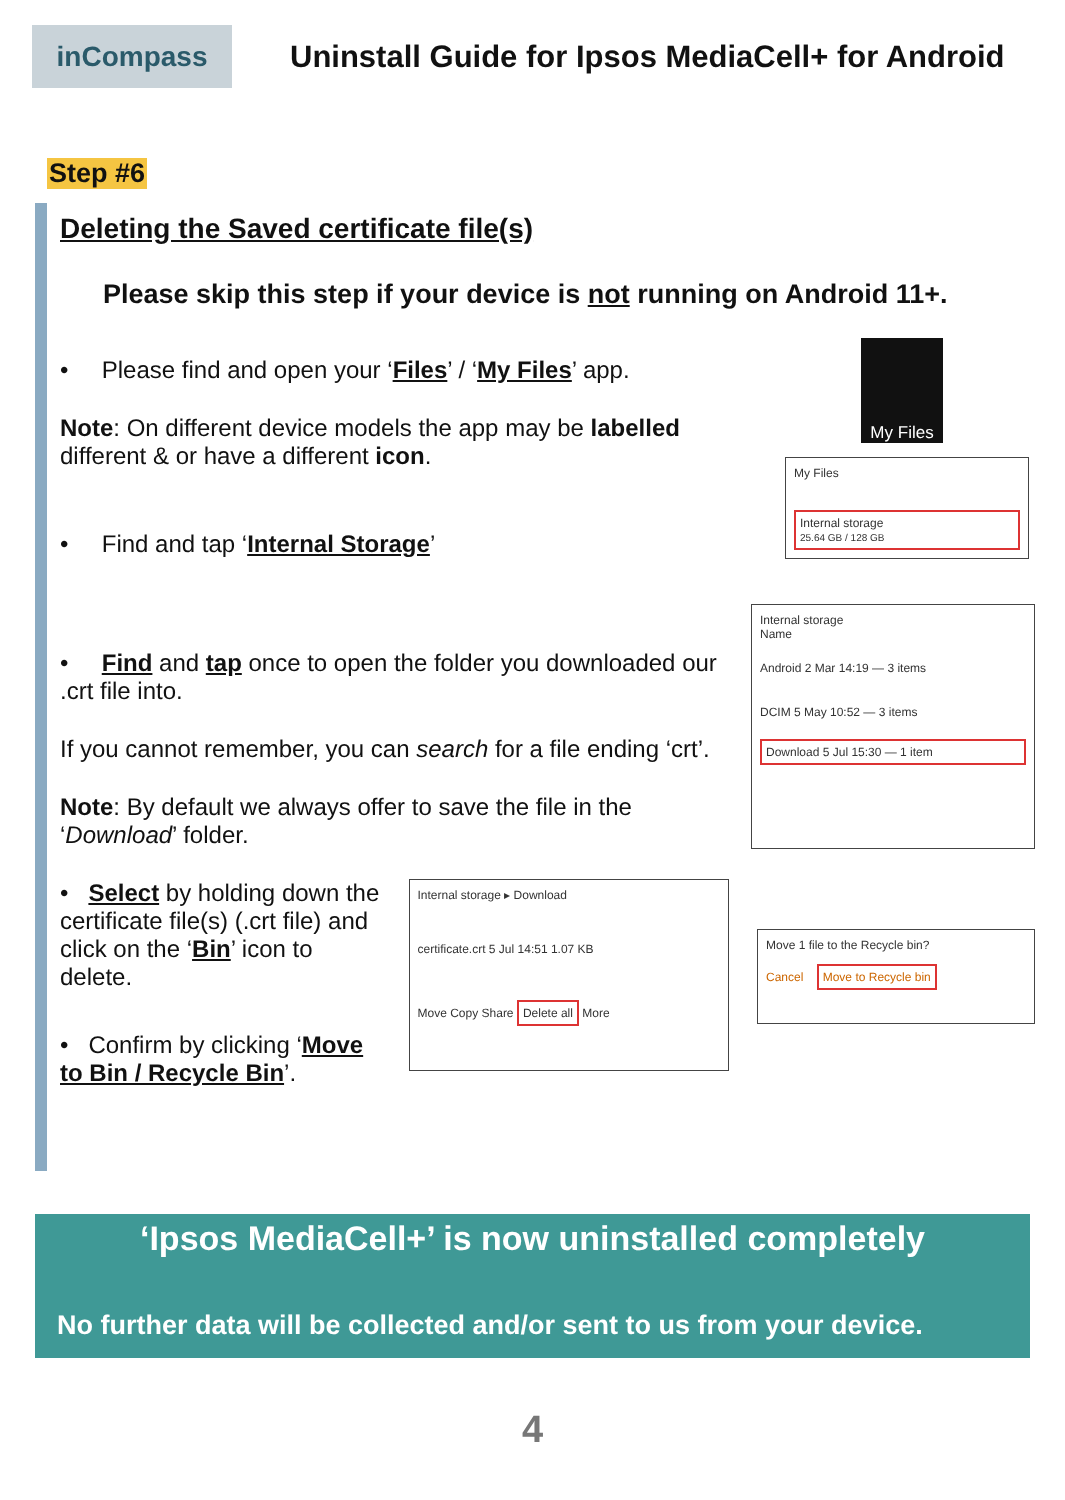inCompass
Uninstall Guide for Ipsos MediaCell+ for Android
Step #6
Deleting the Saved certificate file(s)
Please skip this step if your device is not running on Android 11+.
• Please find and open your ‘Files’ / ‘My Files’ app.
Note: On different device models the app may be labelled different & or have a different icon.
• Find and tap ‘Internal Storage’
My Files
My Files
Internal storage
25.64 GB / 128 GB
• Find and tap once to open the folder you downloaded our .crt file into.
If you cannot remember, you can search for a file ending ‘crt’.
Note: By default we always offer to save the file in the ‘Download’ folder.
Internal storage
Name
Android 2 Mar 14:19 — 3 items
DCIM 5 May 10:52 — 3 items
Download 5 Jul 15:30 — 1 item
• Select by holding down the certificate file(s) (.crt file) and click on the ‘Bin’ icon to delete.
• Confirm by clicking ‘Move to Bin / Recycle Bin’.
Internal storage ▸ Download
certificate.crt 5 Jul 14:51 1.07 KB
Move Copy Share Delete all More
Move 1 file to the Recycle bin?
Cancel Move to Recycle bin
‘Ipsos MediaCell+’ is now uninstalled completely
No further data will be collected and/or sent to us from your device.
4